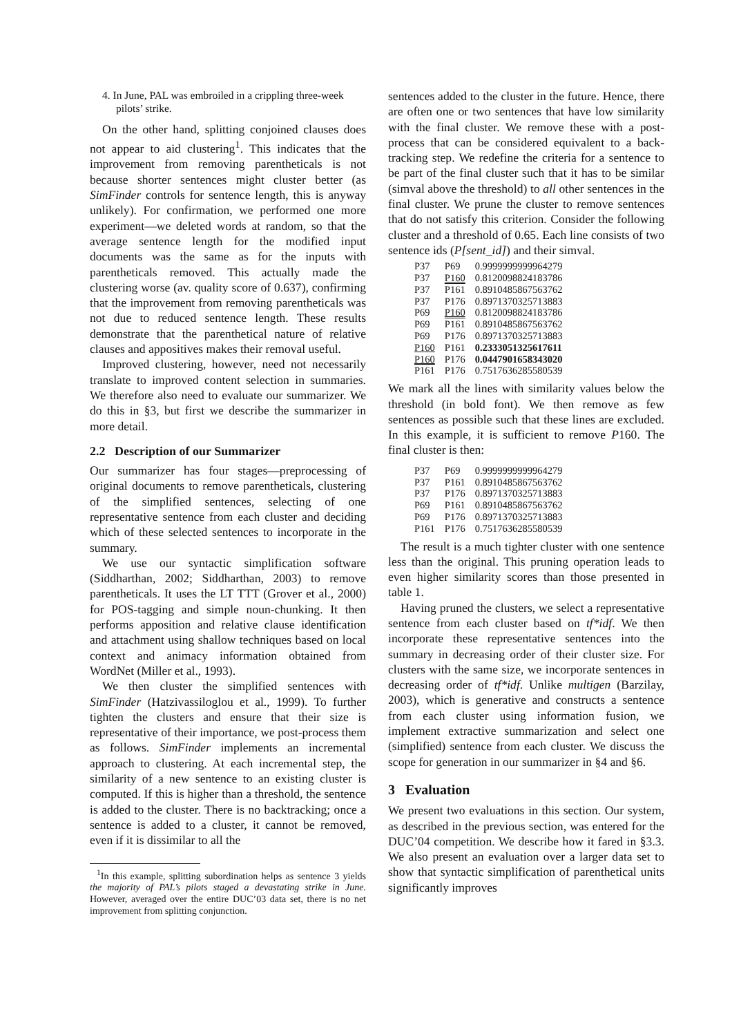4. In June, PAL was embroiled in a crippling three-week pilots’ strike.
On the other hand, splitting conjoined clauses does not appear to aid clustering<sup>1</sup>. This indicates that the improvement from removing parentheticals is not because shorter sentences might cluster better (as SimFinder controls for sentence length, this is anyway unlikely). For confirmation, we performed one more experiment—we deleted words at random, so that the average sentence length for the modified input documents was the same as for the inputs with parentheticals removed. This actually made the clustering worse (av. quality score of 0.637), confirming that the improvement from removing parentheticals was not due to reduced sentence length. These results demonstrate that the parenthetical nature of relative clauses and appositives makes their removal useful.
Improved clustering, however, need not necessarily translate to improved content selection in summaries. We therefore also need to evaluate our summarizer. We do this in §3, but first we describe the summarizer in more detail.
2.2 Description of our Summarizer
Our summarizer has four stages—preprocessing of original documents to remove parentheticals, clustering of the simplified sentences, selecting of one representative sentence from each cluster and deciding which of these selected sentences to incorporate in the summary.
We use our syntactic simplification software (Siddharthan, 2002; Siddharthan, 2003) to remove parentheticals. It uses the LT TTT (Grover et al., 2000) for POS-tagging and simple noun-chunking. It then performs apposition and relative clause identification and attachment using shallow techniques based on local context and animacy information obtained from WordNet (Miller et al., 1993).
We then cluster the simplified sentences with SimFinder (Hatzivassiloglou et al., 1999). To further tighten the clusters and ensure that their size is representative of their importance, we post-process them as follows. SimFinder implements an incremental approach to clustering. At each incremental step, the similarity of a new sentence to an existing cluster is computed. If this is higher than a threshold, the sentence is added to the cluster. There is no backtracking; once a sentence is added to a cluster, it cannot be removed, even if it is dissimilar to all the
<sup>1</sup> In this example, splitting subordination helps as sentence 3 yields the majority of PAL’s pilots staged a devastating strike in June. However, averaged over the entire DUC’03 data set, there is no net improvement from splitting conjunction.
sentences added to the cluster in the future. Hence, there are often one or two sentences that have low similarity with the final cluster. We remove these with a post-process that can be considered equivalent to a back-tracking step. We redefine the criteria for a sentence to be part of the final cluster such that it has to be similar (simval above the threshold) to all other sentences in the final cluster. We prune the cluster to remove sentences that do not satisfy this criterion. Consider the following cluster and a threshold of 0.65. Each line consists of two sentence ids (P[sent_id]) and their simval.
| P37 | P69 | 0.9999999999964279 |
| P37 | P160 | 0.8120098824183786 |
| P37 | P161 | 0.8910485867563762 |
| P37 | P176 | 0.8971370325713883 |
| P69 | P160 | 0.8120098824183786 |
| P69 | P161 | 0.8910485867563762 |
| P69 | P176 | 0.8971370325713883 |
| P160 | P161 | 0.2333051325617611 |
| P160 | P176 | 0.0447901658343020 |
| P161 | P176 | 0.7517636285580539 |
We mark all the lines with similarity values below the threshold (in bold font). We then remove as few sentences as possible such that these lines are excluded. In this example, it is sufficient to remove P160. The final cluster is then:
| P37 | P69 | 0.9999999999964279 |
| P37 | P161 | 0.8910485867563762 |
| P37 | P176 | 0.8971370325713883 |
| P69 | P161 | 0.8910485867563762 |
| P69 | P176 | 0.8971370325713883 |
| P161 | P176 | 0.7517636285580539 |
The result is a much tighter cluster with one sentence less than the original. This pruning operation leads to even higher similarity scores than those presented in table 1.
Having pruned the clusters, we select a representative sentence from each cluster based on tf*idf. We then incorporate these representative sentences into the summary in decreasing order of their cluster size. For clusters with the same size, we incorporate sentences in decreasing order of tf*idf. Unlike multigen (Barzilay, 2003), which is generative and constructs a sentence from each cluster using information fusion, we implement extractive summarization and select one (simplified) sentence from each cluster. We discuss the scope for generation in our summarizer in §4 and §6.
3 Evaluation
We present two evaluations in this section. Our system, as described in the previous section, was entered for the DUC’04 competition. We describe how it fared in §3.3. We also present an evaluation over a larger data set to show that syntactic simplification of parenthetical units significantly improves